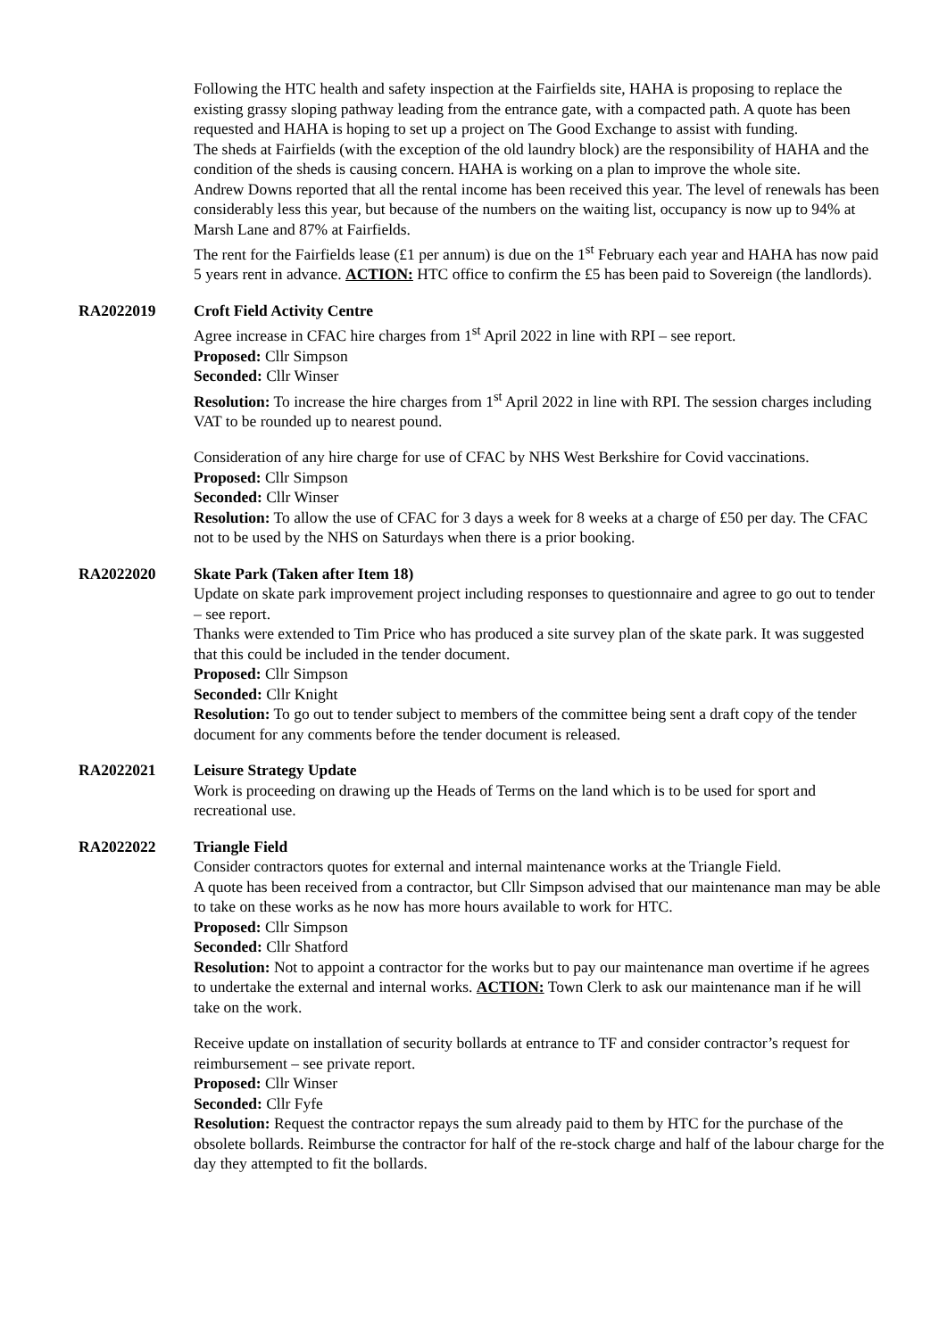Following the HTC health and safety inspection at the Fairfields site, HAHA is proposing to replace the existing grassy sloping pathway leading from the entrance gate, with a compacted path. A quote has been requested and HAHA is hoping to set up a project on The Good Exchange to assist with funding.
The sheds at Fairfields (with the exception of the old laundry block) are the responsibility of HAHA and the condition of the sheds is causing concern. HAHA is working on a plan to improve the whole site.
Andrew Downs reported that all the rental income has been received this year. The level of renewals has been considerably less this year, but because of the numbers on the waiting list, occupancy is now up to 94% at Marsh Lane and 87% at Fairfields.
The rent for the Fairfields lease (£1 per annum) is due on the 1<sup>st</sup> February each year and HAHA has now paid 5 years rent in advance. ACTION: HTC office to confirm the £5 has been paid to Sovereign (the landlords).
RA2022019 Croft Field Activity Centre
Agree increase in CFAC hire charges from 1<sup>st</sup> April 2022 in line with RPI – see report.
Proposed: Cllr Simpson
Seconded: Cllr Winser
Resolution: To increase the hire charges from 1<sup>st</sup> April 2022 in line with RPI. The session charges including VAT to be rounded up to nearest pound.
Consideration of any hire charge for use of CFAC by NHS West Berkshire for Covid vaccinations.
Proposed: Cllr Simpson
Seconded: Cllr Winser
Resolution: To allow the use of CFAC for 3 days a week for 8 weeks at a charge of £50 per day. The CFAC not to be used by the NHS on Saturdays when there is a prior booking.
RA2022020 Skate Park (Taken after Item 18)
Update on skate park improvement project including responses to questionnaire and agree to go out to tender – see report.
Thanks were extended to Tim Price who has produced a site survey plan of the skate park. It was suggested that this could be included in the tender document.
Proposed: Cllr Simpson
Seconded: Cllr Knight
Resolution: To go out to tender subject to members of the committee being sent a draft copy of the tender document for any comments before the tender document is released.
RA2022021 Leisure Strategy Update
Work is proceeding on drawing up the Heads of Terms on the land which is to be used for sport and recreational use.
RA2022022 Triangle Field
Consider contractors quotes for external and internal maintenance works at the Triangle Field.
A quote has been received from a contractor, but Cllr Simpson advised that our maintenance man may be able to take on these works as he now has more hours available to work for HTC.
Proposed: Cllr Simpson
Seconded: Cllr Shatford
Resolution: Not to appoint a contractor for the works but to pay our maintenance man overtime if he agrees to undertake the external and internal works. ACTION: Town Clerk to ask our maintenance man if he will take on the work.
Receive update on installation of security bollards at entrance to TF and consider contractor’s request for reimbursement – see private report.
Proposed: Cllr Winser
Seconded: Cllr Fyfe
Resolution: Request the contractor repays the sum already paid to them by HTC for the purchase of the obsolete bollards. Reimburse the contractor for half of the re-stock charge and half of the labour charge for the day they attempted to fit the bollards.